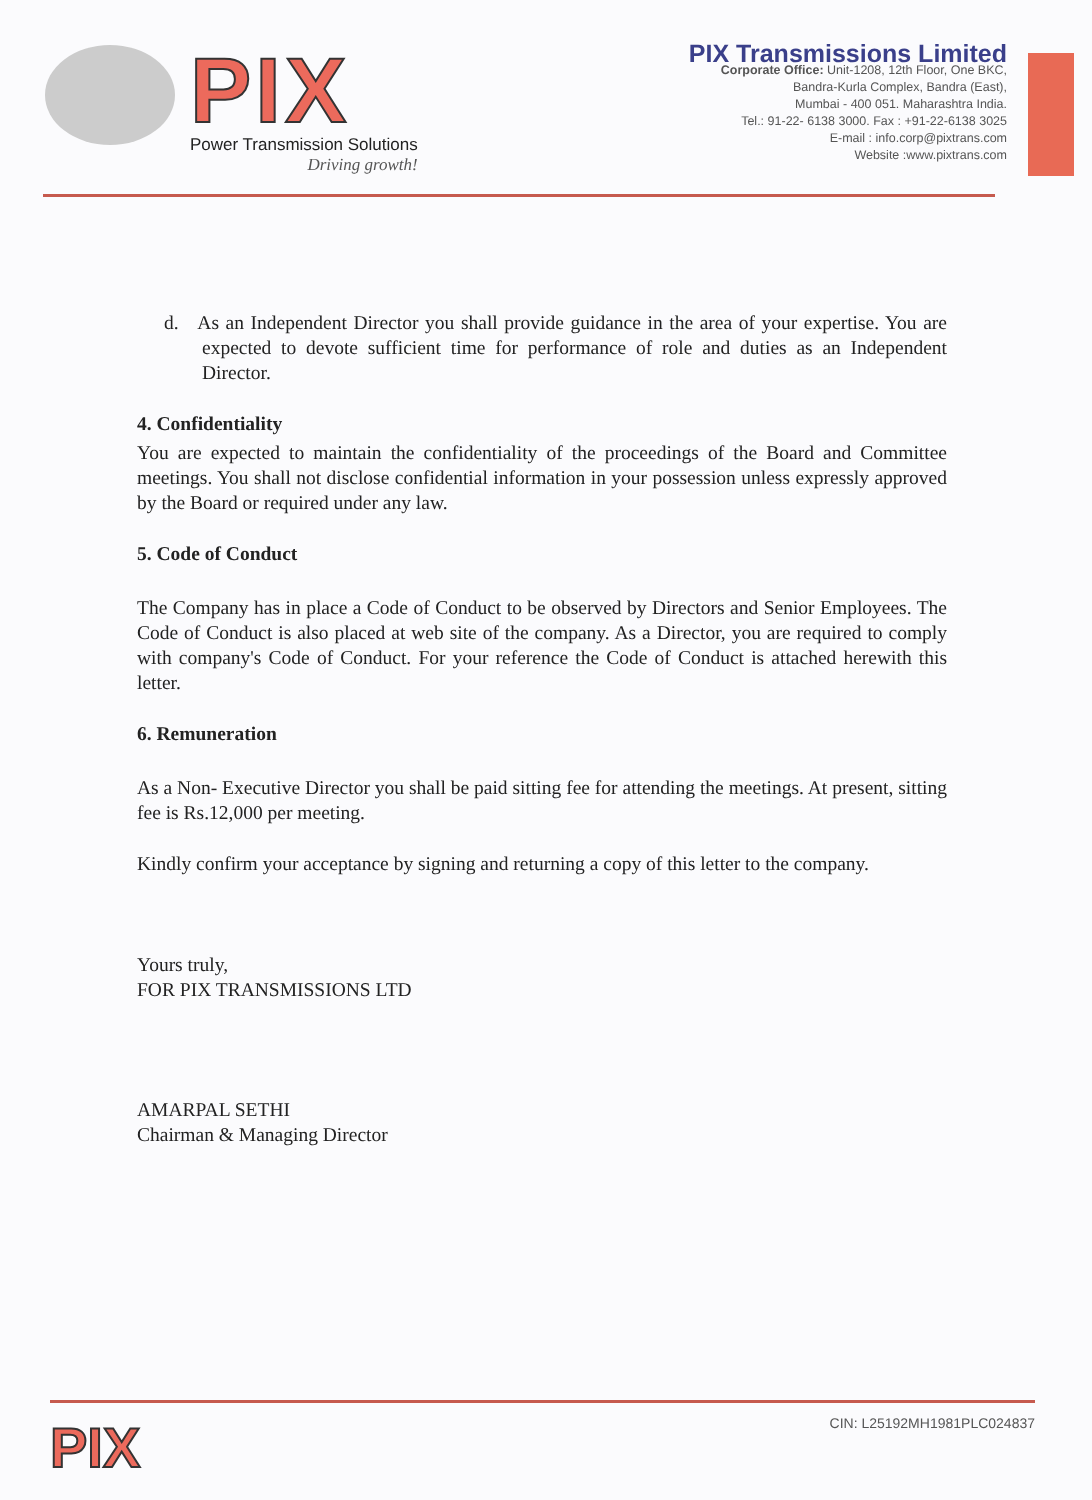PIX
Power Transmission Solutions
Driving growth!
PIX Transmissions Limited
Corporate Office: Unit-1208, 12th Floor, One BKC,
Bandra-Kurla Complex, Bandra (East),
Mumbai - 400 051. Maharashtra India.
Tel.: 91-22- 6138 3000. Fax : +91-22-6138 3025
E-mail : info.corp@pixtrans.com
Website :www.pixtrans.com
d. As an Independent Director you shall provide guidance in the area of your expertise. You are expected to devote sufficient time for performance of role and duties as an Independent Director.
4. Confidentiality
You are expected to maintain the confidentiality of the proceedings of the Board and Committee meetings. You shall not disclose confidential information in your possession unless expressly approved by the Board or required under any law.
5. Code of Conduct
The Company has in place a Code of Conduct to be observed by Directors and Senior Employees. The Code of Conduct is also placed at web site of the company. As a Director, you are required to comply with company's Code of Conduct. For your reference the Code of Conduct is attached herewith this letter.
6. Remuneration
As a Non- Executive Director you shall be paid sitting fee for attending the meetings. At present, sitting fee is Rs.12,000 per meeting.
Kindly confirm your acceptance by signing and returning a copy of this letter to the company.
Yours truly,
FOR PIX TRANSMISSIONS LTD
AMARPAL SETHI
Chairman & Managing Director
PIX
CIN: L25192MH1981PLC024837